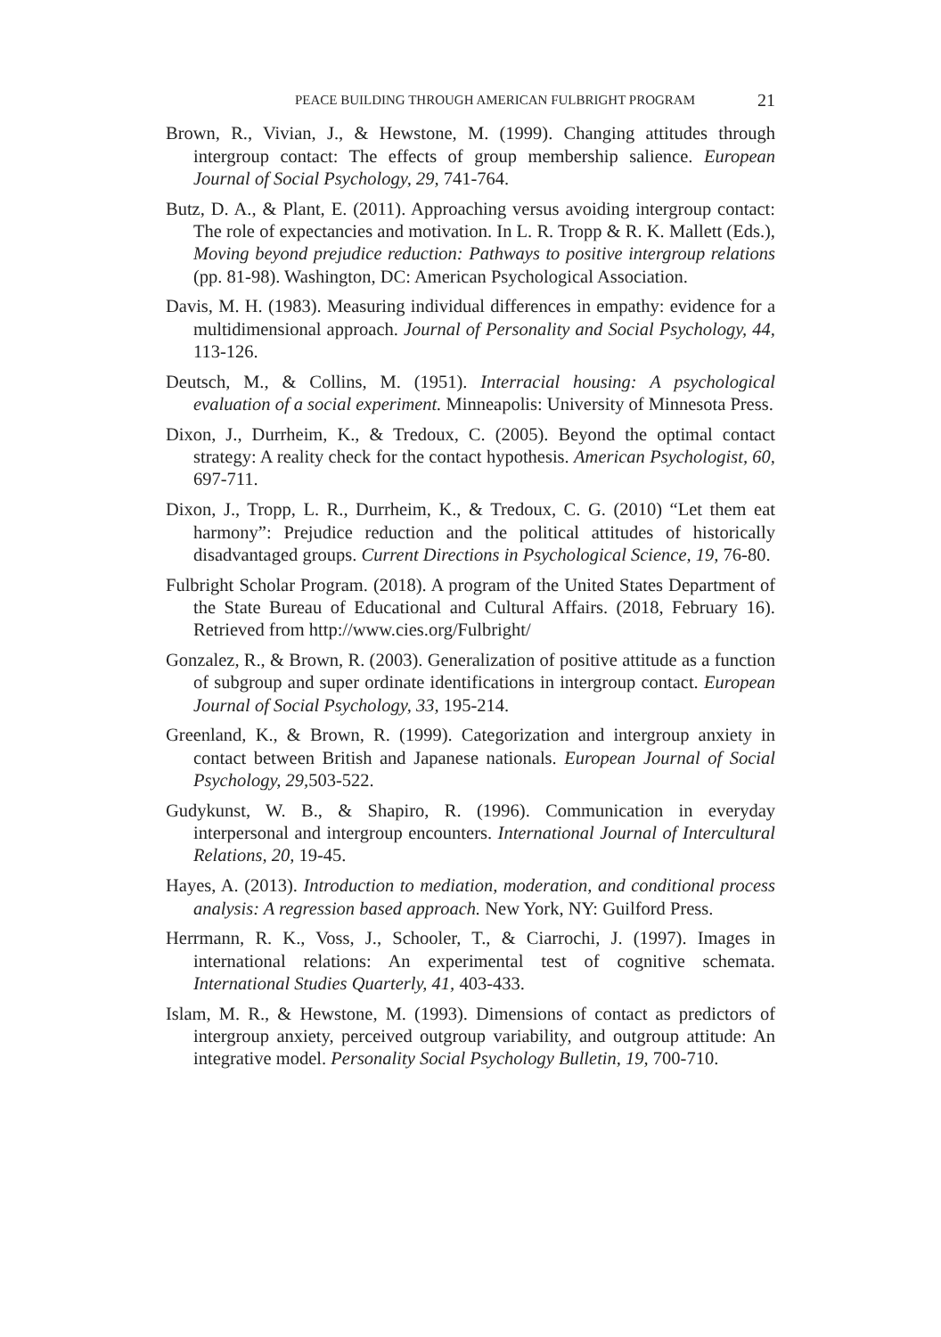PEACE BUILDING THROUGH AMERICAN FULBRIGHT PROGRAM 21
Brown, R., Vivian, J., & Hewstone, M. (1999). Changing attitudes through intergroup contact: The effects of group membership salience. European Journal of Social Psychology, 29, 741-764.
Butz, D. A., & Plant, E. (2011). Approaching versus avoiding intergroup contact: The role of expectancies and motivation. In L. R. Tropp & R. K. Mallett (Eds.), Moving beyond prejudice reduction: Pathways to positive intergroup relations (pp. 81-98). Washington, DC: American Psychological Association.
Davis, M. H. (1983). Measuring individual differences in empathy: evidence for a multidimensional approach. Journal of Personality and Social Psychology, 44, 113-126.
Deutsch, M., & Collins, M. (1951). Interracial housing: A psychological evaluation of a social experiment. Minneapolis: University of Minnesota Press.
Dixon, J., Durrheim, K., & Tredoux, C. (2005). Beyond the optimal contact strategy: A reality check for the contact hypothesis. American Psychologist, 60, 697-711.
Dixon, J., Tropp, L. R., Durrheim, K., & Tredoux, C. G. (2010) “Let them eat harmony”: Prejudice reduction and the political attitudes of historically disadvantaged groups. Current Directions in Psychological Science, 19, 76-80.
Fulbright Scholar Program. (2018). A program of the United States Department of the State Bureau of Educational and Cultural Affairs. (2018, February 16). Retrieved from http://www.cies.org/Fulbright/
Gonzalez, R., & Brown, R. (2003). Generalization of positive attitude as a function of subgroup and super ordinate identifications in intergroup contact. European Journal of Social Psychology, 33, 195-214.
Greenland, K., & Brown, R. (1999). Categorization and intergroup anxiety in contact between British and Japanese nationals. European Journal of Social Psychology, 29, 503-522.
Gudykunst, W. B., & Shapiro, R. (1996). Communication in everyday interpersonal and intergroup encounters. International Journal of Intercultural Relations, 20, 19-45.
Hayes, A. (2013). Introduction to mediation, moderation, and conditional process analysis: A regression based approach. New York, NY: Guilford Press.
Herrmann, R. K., Voss, J., Schooler, T., & Ciarrochi, J. (1997). Images in international relations: An experimental test of cognitive schemata. International Studies Quarterly, 41, 403-433.
Islam, M. R., & Hewstone, M. (1993). Dimensions of contact as predictors of intergroup anxiety, perceived outgroup variability, and outgroup attitude: An integrative model. Personality Social Psychology Bulletin, 19, 700-710.